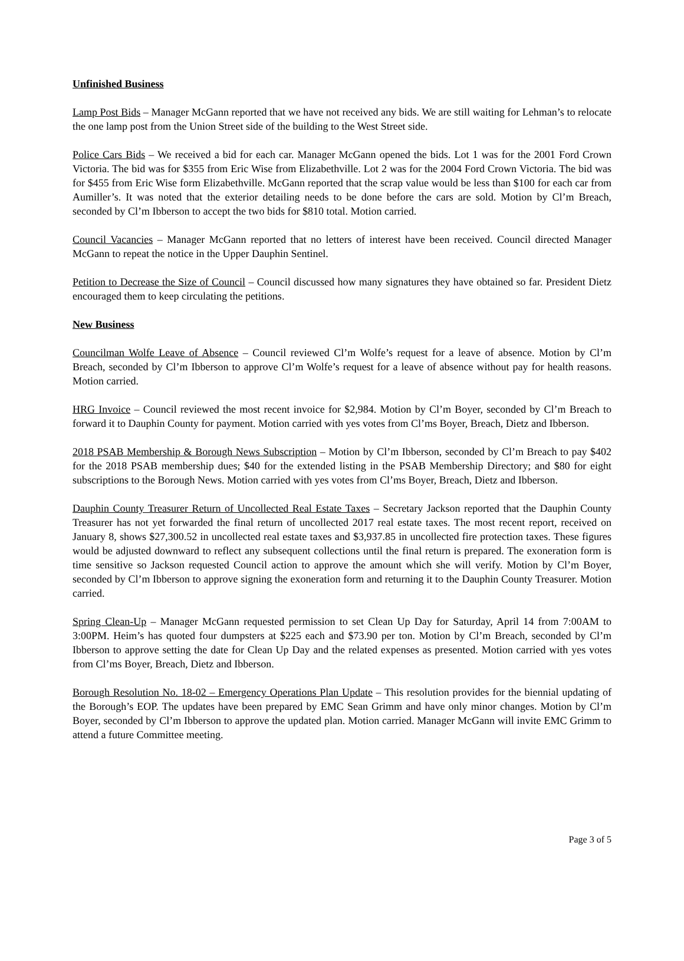Unfinished Business
Lamp Post Bids – Manager McGann reported that we have not received any bids. We are still waiting for Lehman’s to relocate the one lamp post from the Union Street side of the building to the West Street side.
Police Cars Bids – We received a bid for each car. Manager McGann opened the bids. Lot 1 was for the 2001 Ford Crown Victoria. The bid was for $355 from Eric Wise from Elizabethville. Lot 2 was for the 2004 Ford Crown Victoria. The bid was for $455 from Eric Wise form Elizabethville. McGann reported that the scrap value would be less than $100 for each car from Aumiller’s. It was noted that the exterior detailing needs to be done before the cars are sold. Motion by Cl’m Breach, seconded by Cl’m Ibberson to accept the two bids for $810 total. Motion carried.
Council Vacancies – Manager McGann reported that no letters of interest have been received. Council directed Manager McGann to repeat the notice in the Upper Dauphin Sentinel.
Petition to Decrease the Size of Council – Council discussed how many signatures they have obtained so far. President Dietz encouraged them to keep circulating the petitions.
New Business
Councilman Wolfe Leave of Absence – Council reviewed Cl’m Wolfe’s request for a leave of absence. Motion by Cl’m Breach, seconded by Cl’m Ibberson to approve Cl’m Wolfe’s request for a leave of absence without pay for health reasons. Motion carried.
HRG Invoice – Council reviewed the most recent invoice for $2,984. Motion by Cl’m Boyer, seconded by Cl’m Breach to forward it to Dauphin County for payment. Motion carried with yes votes from Cl’ms Boyer, Breach, Dietz and Ibberson.
2018 PSAB Membership & Borough News Subscription – Motion by Cl’m Ibberson, seconded by Cl’m Breach to pay $402 for the 2018 PSAB membership dues; $40 for the extended listing in the PSAB Membership Directory; and $80 for eight subscriptions to the Borough News. Motion carried with yes votes from Cl’ms Boyer, Breach, Dietz and Ibberson.
Dauphin County Treasurer Return of Uncollected Real Estate Taxes – Secretary Jackson reported that the Dauphin County Treasurer has not yet forwarded the final return of uncollected 2017 real estate taxes. The most recent report, received on January 8, shows $27,300.52 in uncollected real estate taxes and $3,937.85 in uncollected fire protection taxes. These figures would be adjusted downward to reflect any subsequent collections until the final return is prepared. The exoneration form is time sensitive so Jackson requested Council action to approve the amount which she will verify. Motion by Cl’m Boyer, seconded by Cl’m Ibberson to approve signing the exoneration form and returning it to the Dauphin County Treasurer. Motion carried.
Spring Clean-Up – Manager McGann requested permission to set Clean Up Day for Saturday, April 14 from 7:00AM to 3:00PM. Heim’s has quoted four dumpsters at $225 each and $73.90 per ton. Motion by Cl’m Breach, seconded by Cl’m Ibberson to approve setting the date for Clean Up Day and the related expenses as presented. Motion carried with yes votes from Cl’ms Boyer, Breach, Dietz and Ibberson.
Borough Resolution No. 18-02 – Emergency Operations Plan Update – This resolution provides for the biennial updating of the Borough’s EOP. The updates have been prepared by EMC Sean Grimm and have only minor changes. Motion by Cl’m Boyer, seconded by Cl’m Ibberson to approve the updated plan. Motion carried. Manager McGann will invite EMC Grimm to attend a future Committee meeting.
Page 3 of 5